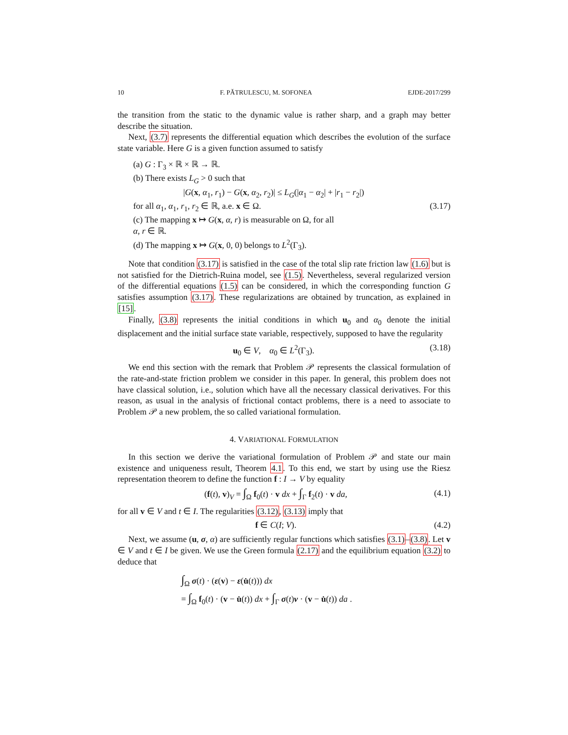10 F. PĂTRULESCU, M. SOFONEA EJDE-2017/299
the transition from the static to the dynamic value is rather sharp, and a graph may better describe the situation.
Next, (3.7) represents the differential equation which describes the evolution of the surface state variable. Here G is a given function assumed to satisfy
(a) G : Γ<sub>3</sub> × ℝ × ℝ → ℝ.
(b) There exists L<sub>G</sub> > 0 such that
|G(x, α<sub>1</sub>, r<sub>1</sub>) − G(x, α<sub>2</sub>, r<sub>2</sub>)| ≤ L<sub>G</sub>(|α<sub>1</sub> − α<sub>2</sub>| + |r<sub>1</sub> − r<sub>2</sub>|)
for all α<sub>1</sub>, α<sub>1</sub>, r<sub>1</sub>, r<sub>2</sub> ∈ ℝ, a.e. x ∈ Ω.
(c) The mapping x ↦ G(x, α, r) is measurable on Ω, for all
α, r ∈ ℝ.
(d) The mapping x ↦ G(x, 0, 0) belongs to L<sup>2</sup>(Γ<sub>3</sub>).
(3.17)
Note that condition (3.17) is satisfied in the case of the total slip rate friction law (1.6) but is not satisfied for the Dietrich-Ruina model, see (1.5). Nevertheless, several regularized version of the differential equations (1.5) can be considered, in which the corresponding function G satisfies assumption (3.17). These regularizations are obtained by truncation, as explained in [15].
Finally, (3.8) represents the initial conditions in which u<sub>0</sub> and α<sub>0</sub> denote the initial displacement and the initial surface state variable, respectively, supposed to have the regularity
u<sub>0</sub> ∈ V, α<sub>0</sub> ∈ L<sup>2</sup>(Γ<sub>3</sub>). (3.18)
We end this section with the remark that Problem 𝒫 represents the classical formulation of the rate-and-state friction problem we consider in this paper. In general, this problem does not have classical solution, i.e., solution which have all the necessary classical derivatives. For this reason, as usual in the analysis of frictional contact problems, there is a need to associate to Problem 𝒫 a new problem, the so called variational formulation.
4. VARIATIONAL FORMULATION
In this section we derive the variational formulation of Problem 𝒫 and state our main existence and uniqueness result, Theorem 4.1. To this end, we start by using use the Riesz representation theorem to define the function f : I → V by equality
(f(t), v)<sub>V</sub> = ∫<sub>Ω</sub> f<sub>0</sub>(t) · v dx + ∫<sub>Γ</sub> f<sub>2</sub>(t) · v da, (4.1)
for all v ∈ V and t ∈ I. The regularities (3.12), (3.13) imply that
f ∈ C(I; V). (4.2)
Next, we assume (u, σ, α) are sufficiently regular functions which satisfies (3.1)–(3.8). Let v ∈ V and t ∈ I be given. We use the Green formula (2.17) and the equilibrium equation (3.2) to deduce that
∫<sub>Ω</sub> σ(t) · (ε(v) − ε(u̇(t))) dx
= ∫<sub>Ω</sub> f<sub>0</sub>(t) · (v − u̇(t)) dx + ∫<sub>Γ</sub> σ(t)ν · (v − u̇(t)) da .